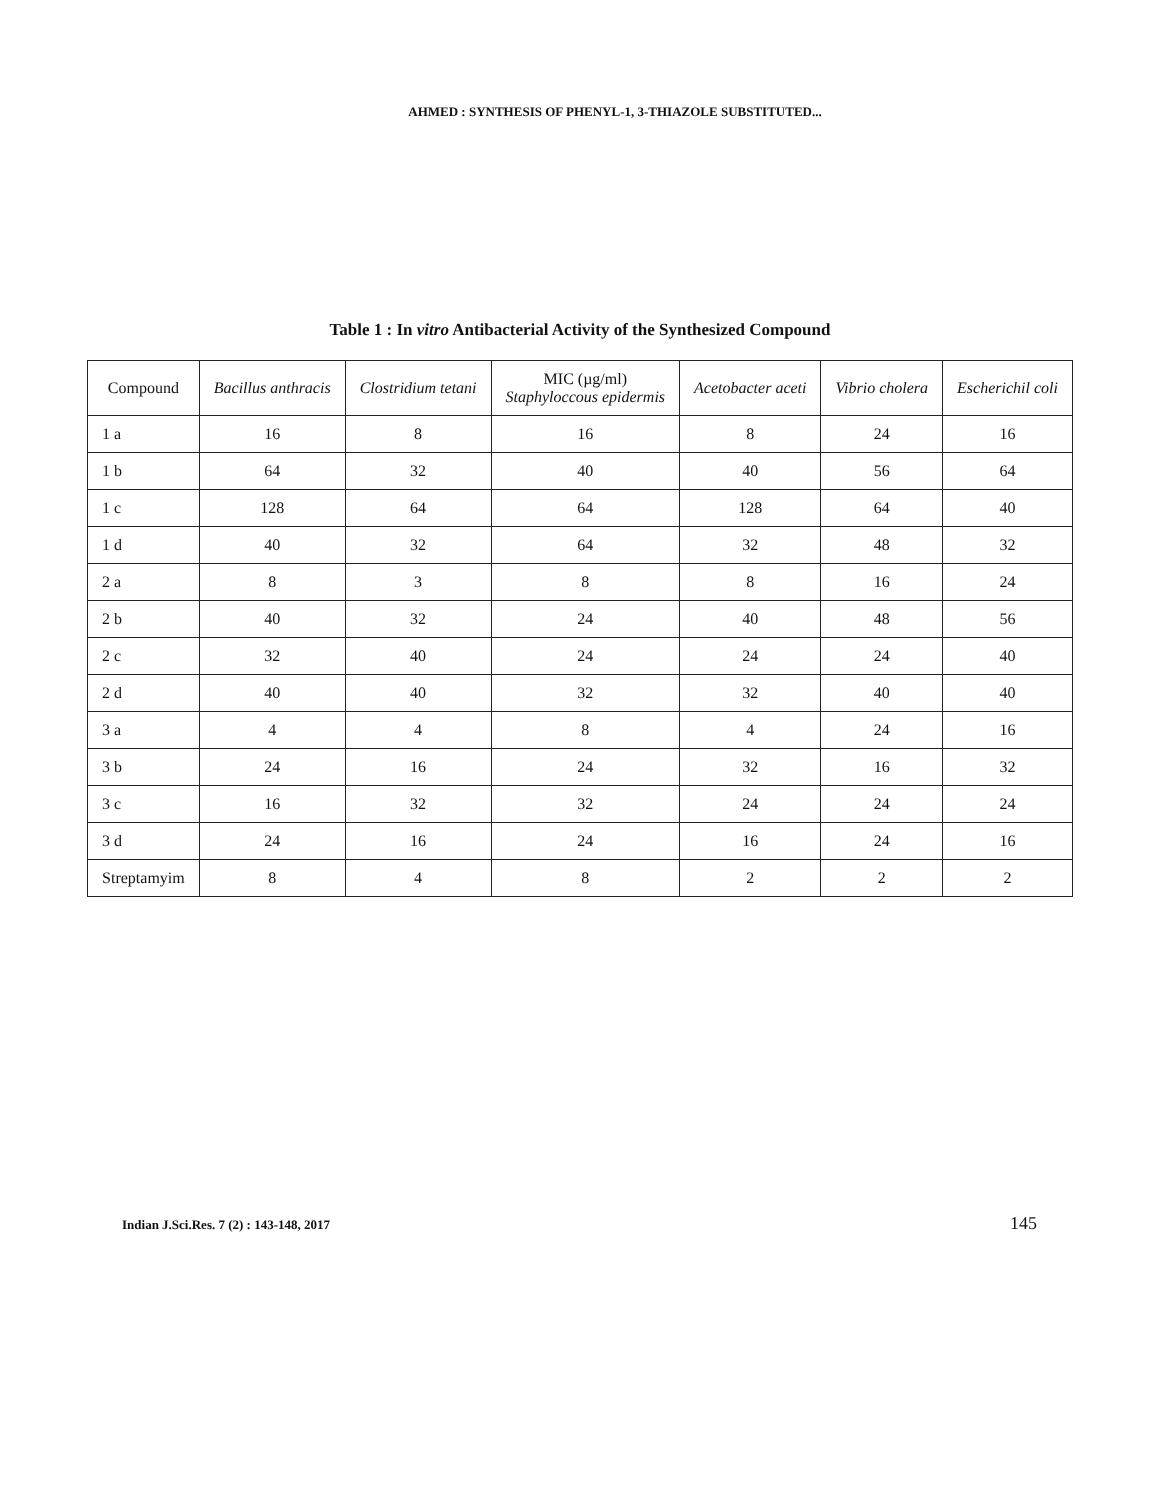AHMED : SYNTHESIS OF PHENYL-1, 3-THIAZOLE SUBSTITUTED...
Table 1 : In vitro Antibacterial Activity of the Synthesized Compound
| Compound | Bacillus anthracis | Clostridium tetani | MIC (µg/ml) Staphyloccous epidermis | Acetobacter aceti | Vibrio cholera | Escherichil coli |
| --- | --- | --- | --- | --- | --- | --- |
| 1 a | 16 | 8 | 16 | 8 | 24 | 16 |
| 1 b | 64 | 32 | 40 | 40 | 56 | 64 |
| 1 c | 128 | 64 | 64 | 128 | 64 | 40 |
| 1 d | 40 | 32 | 64 | 32 | 48 | 32 |
| 2 a | 8 | 3 | 8 | 8 | 16 | 24 |
| 2 b | 40 | 32 | 24 | 40 | 48 | 56 |
| 2 c | 32 | 40 | 24 | 24 | 24 | 40 |
| 2 d | 40 | 40 | 32 | 32 | 40 | 40 |
| 3 a | 4 | 4 | 8 | 4 | 24 | 16 |
| 3 b | 24 | 16 | 24 | 32 | 16 | 32 |
| 3 c | 16 | 32 | 32 | 24 | 24 | 24 |
| 3 d | 24 | 16 | 24 | 16 | 24 | 16 |
| Streptamyim | 8 | 4 | 8 | 2 | 2 | 2 |
Indian J.Sci.Res. 7 (2) : 143-148, 2017 145